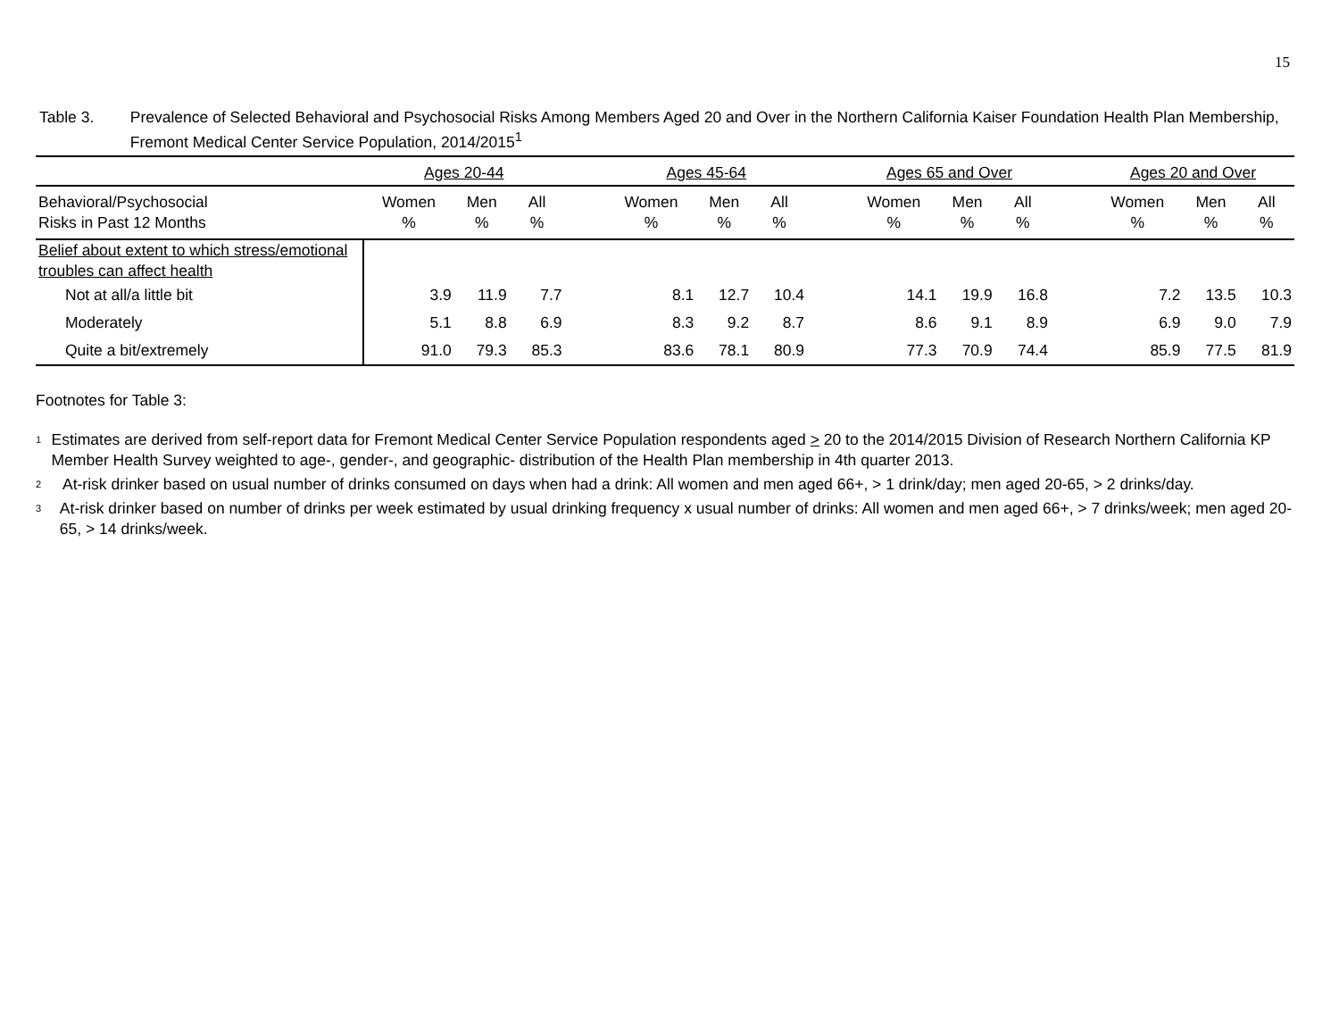15
Table 3. Prevalence of Selected Behavioral and Psychosocial Risks Among Members Aged 20 and Over in the Northern California Kaiser Foundation Health Plan Membership, Fremont Medical Center Service Population, 2014/2015<sup>1</sup>
| | Ages 20-44 | | | | Ages 45-64 | | | | Ages 65 and Over | | | | Ages 20 and Over | | |
| --- | --- | --- | --- | --- | --- | --- | --- | --- | --- | --- | --- | --- | --- | --- | --- |
| Behavioral/Psychosocial Risks in Past 12 Months | Women % | Men % | All % | | Women % | Men % | All % | | Women % | Men % | All % | | Women % | Men % | All % |
| Belief about extent to which stress/emotional troubles can affect health | | | | | | | | | | | | | | | |
| Not at all/a little bit | 3.9 | 11.9 | 7.7 | | 8.1 | 12.7 | 10.4 | | 14.1 | 19.9 | 16.8 | | 7.2 | 13.5 | 10.3 |
| Moderately | 5.1 | 8.8 | 6.9 | | 8.3 | 9.2 | 8.7 | | 8.6 | 9.1 | 8.9 | | 6.9 | 9.0 | 7.9 |
| Quite a bit/extremely | 91.0 | 79.3 | 85.3 | | 83.6 | 78.1 | 80.9 | | 77.3 | 70.9 | 74.4 | | 85.9 | 77.5 | 81.9 |
Footnotes for Table 3:
1
Estimates are derived from self-report data for Fremont Medical Center Service Population respondents aged > 20 to the 2014/2015 Division of Research Northern California KP Member Health Survey weighted to age-, gender-, and geographic- distribution of the Health Plan membership in 4th quarter 2013.
2
At-risk drinker based on usual number of drinks consumed on days when had a drink: All women and men aged 66+, > 1 drink/day; men aged 20-65, > 2 drinks/day.
3
At-risk drinker based on number of drinks per week estimated by usual drinking frequency x usual number of drinks: All women and men aged 66+, > 7 drinks/week; men aged 20-65, > 14 drinks/week.